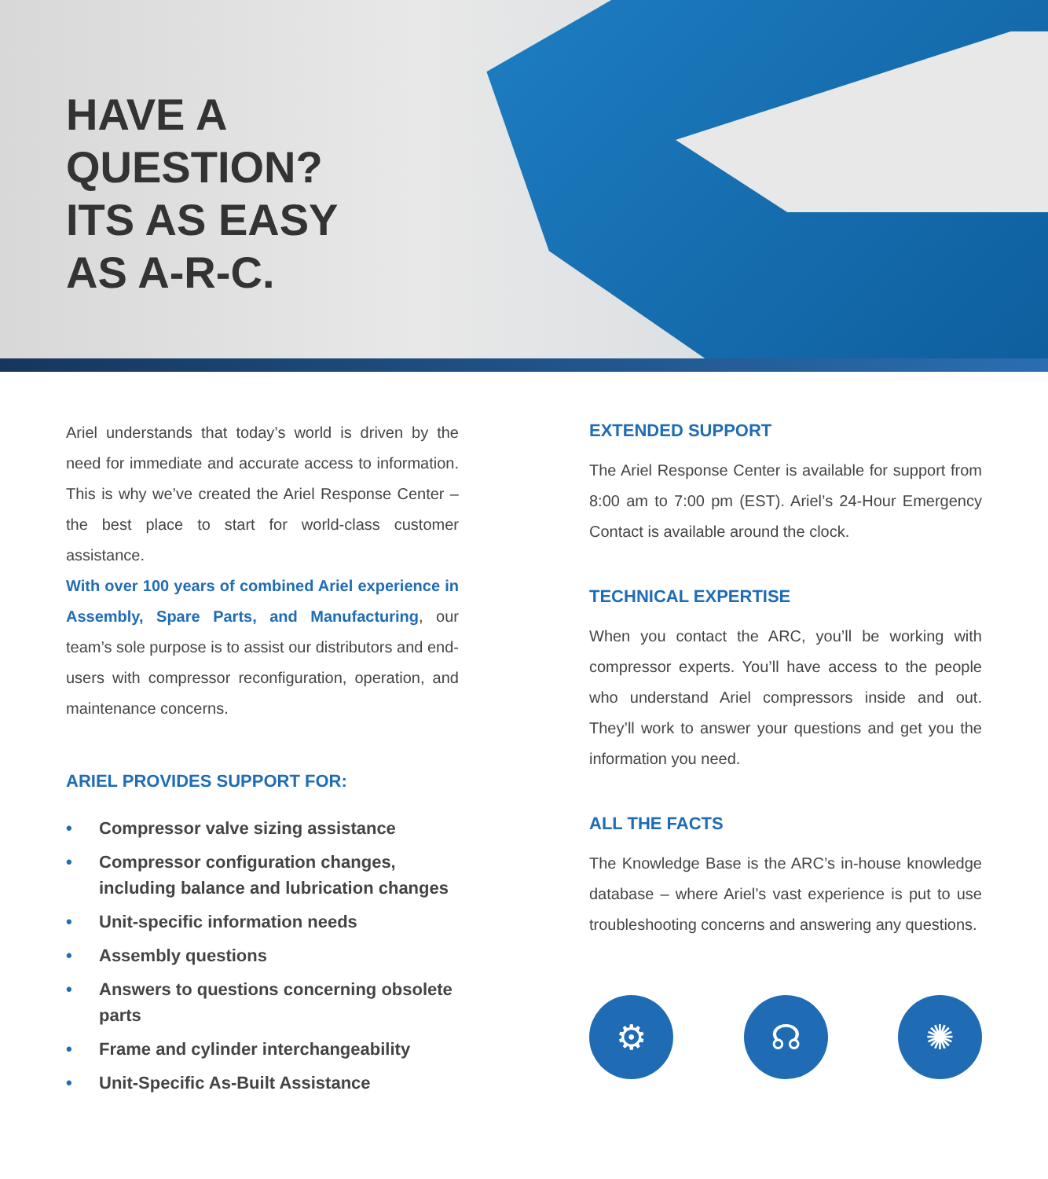HAVE A
QUESTION?
ITS AS EASY
AS A-R-C.
Ariel understands that today’s world is driven by the need for immediate and accurate access to information. This is why we’ve created the Ariel Response Center – the best place to start for world-class customer assistance.
With over 100 years of combined Ariel experience in Assembly, Spare Parts, and Manufacturing, our team’s sole purpose is to assist our distributors and end-users with compressor reconfiguration, operation, and maintenance concerns.
ARIEL PROVIDES SUPPORT FOR:
• Compressor valve sizing assistance
• Compressor configuration changes, including balance and lubrication changes
• Unit-specific information needs
• Assembly questions
• Answers to questions concerning obsolete parts
• Frame and cylinder interchangeability
• Unit-Specific As-Built Assistance
EXTENDED SUPPORT
The Ariel Response Center is available for support from 8:00 am to 7:00 pm (EST). Ariel’s 24-Hour Emergency Contact is available around the clock.
TECHNICAL EXPERTISE
When you contact the ARC, you’ll be working with compressor experts. You’ll have access to the people who understand Ariel compressors inside and out. They’ll work to answer your questions and get you the information you need.
ALL THE FACTS
The Knowledge Base is the ARC’s in-house knowledge database – where Ariel’s vast experience is put to use troubleshooting concerns and answering any questions.
⚙ ☊ ✺